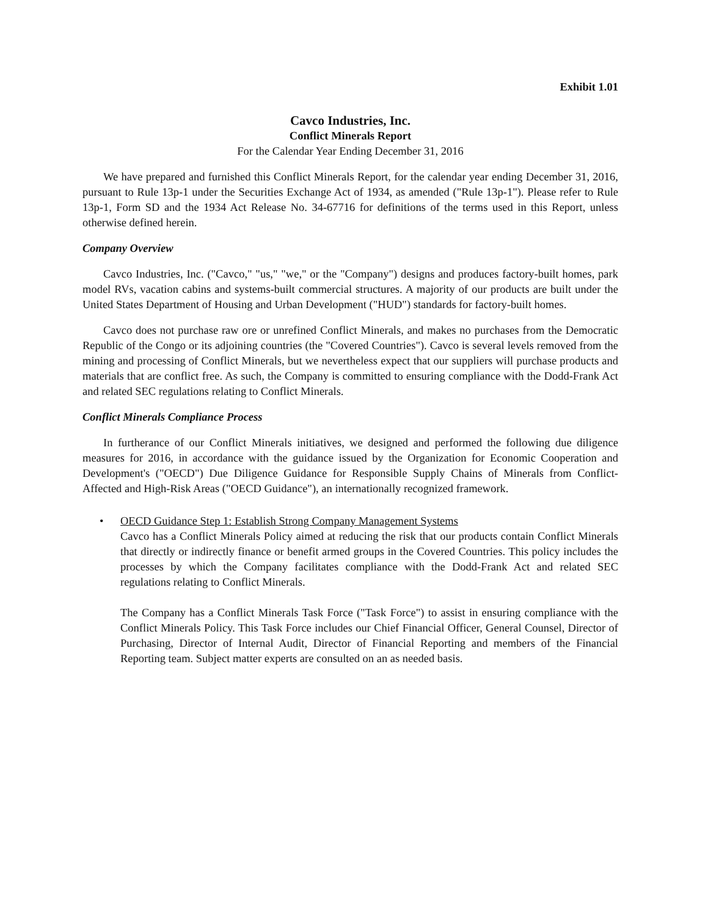Exhibit 1.01
Cavco Industries, Inc.
Conflict Minerals Report
For the Calendar Year Ending December 31, 2016
We have prepared and furnished this Conflict Minerals Report, for the calendar year ending December 31, 2016, pursuant to Rule 13p-1 under the Securities Exchange Act of 1934, as amended ("Rule 13p-1"). Please refer to Rule 13p-1, Form SD and the 1934 Act Release No. 34-67716 for definitions of the terms used in this Report, unless otherwise defined herein.
Company Overview
Cavco Industries, Inc. ("Cavco," "us," "we," or the "Company") designs and produces factory-built homes, park model RVs, vacation cabins and systems-built commercial structures. A majority of our products are built under the United States Department of Housing and Urban Development ("HUD") standards for factory-built homes.
Cavco does not purchase raw ore or unrefined Conflict Minerals, and makes no purchases from the Democratic Republic of the Congo or its adjoining countries (the "Covered Countries"). Cavco is several levels removed from the mining and processing of Conflict Minerals, but we nevertheless expect that our suppliers will purchase products and materials that are conflict free. As such, the Company is committed to ensuring compliance with the Dodd-Frank Act and related SEC regulations relating to Conflict Minerals.
Conflict Minerals Compliance Process
In furtherance of our Conflict Minerals initiatives, we designed and performed the following due diligence measures for 2016, in accordance with the guidance issued by the Organization for Economic Cooperation and Development's ("OECD") Due Diligence Guidance for Responsible Supply Chains of Minerals from Conflict-Affected and High-Risk Areas ("OECD Guidance"), an internationally recognized framework.
• OECD Guidance Step 1: Establish Strong Company Management Systems
Cavco has a Conflict Minerals Policy aimed at reducing the risk that our products contain Conflict Minerals that directly or indirectly finance or benefit armed groups in the Covered Countries. This policy includes the processes by which the Company facilitates compliance with the Dodd-Frank Act and related SEC regulations relating to Conflict Minerals.
The Company has a Conflict Minerals Task Force ("Task Force") to assist in ensuring compliance with the Conflict Minerals Policy. This Task Force includes our Chief Financial Officer, General Counsel, Director of Purchasing, Director of Internal Audit, Director of Financial Reporting and members of the Financial Reporting team. Subject matter experts are consulted on an as needed basis.